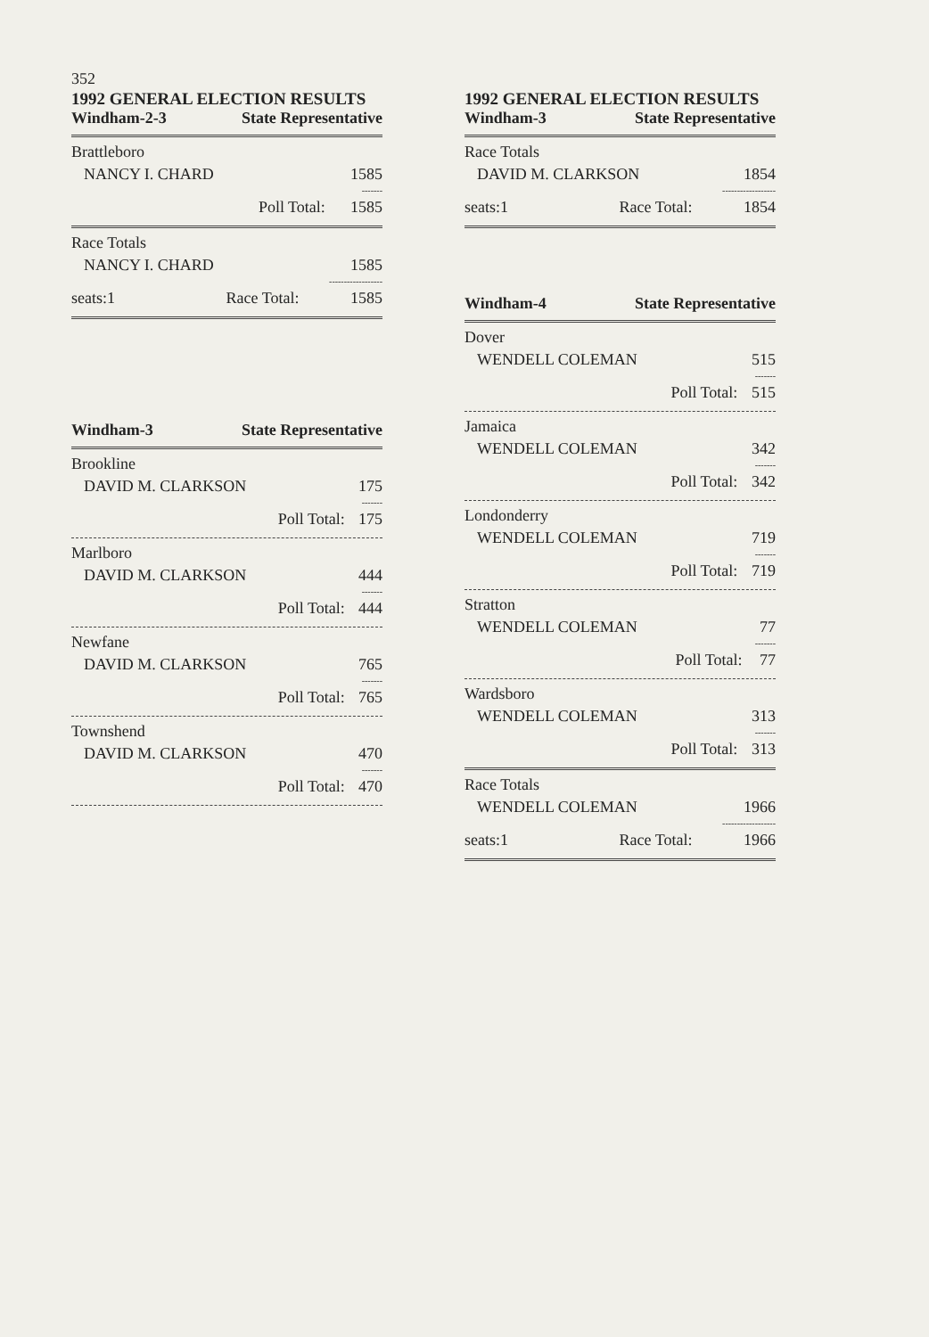352
1992 GENERAL ELECTION RESULTS
Windham-2-3 State Representative
| Brattleboro | |
| NANCY I. CHARD | 1585 |
| | ------- |
| Poll Total: | 1585 |
| Race Totals | |
| NANCY I. CHARD | 1585 |
| | ------------------ |
| seats:1 Race Total: | 1585 |
Windham-3 State Representative
| Brookline | |
| DAVID M. CLARKSON | 175 |
| | ------- |
| Poll Total: | 175 |
| Marlboro | |
| DAVID M. CLARKSON | 444 |
| | ------- |
| Poll Total: | 444 |
| Newfane | |
| DAVID M. CLARKSON | 765 |
| | ------- |
| Poll Total: | 765 |
| Townshend | |
| DAVID M. CLARKSON | 470 |
| | ------- |
| Poll Total: | 470 |
1992 GENERAL ELECTION RESULTS
Windham-3 State Representative
| Race Totals | |
| DAVID M. CLARKSON | 1854 |
| | ------------------ |
| seats:1 Race Total: | 1854 |
Windham-4 State Representative
| Dover | |
| WENDELL COLEMAN | 515 |
| | ------- |
| Poll Total: | 515 |
| Jamaica | |
| WENDELL COLEMAN | 342 |
| | ------- |
| Poll Total: | 342 |
| Londonderry | |
| WENDELL COLEMAN | 719 |
| | ------- |
| Poll Total: | 719 |
| Stratton | |
| WENDELL COLEMAN | 77 |
| | ------- |
| Poll Total: | 77 |
| Wardsboro | |
| WENDELL COLEMAN | 313 |
| | ------- |
| Poll Total: | 313 |
| Race Totals | |
| WENDELL COLEMAN | 1966 |
| | ------------------ |
| seats:1 Race Total: | 1966 |